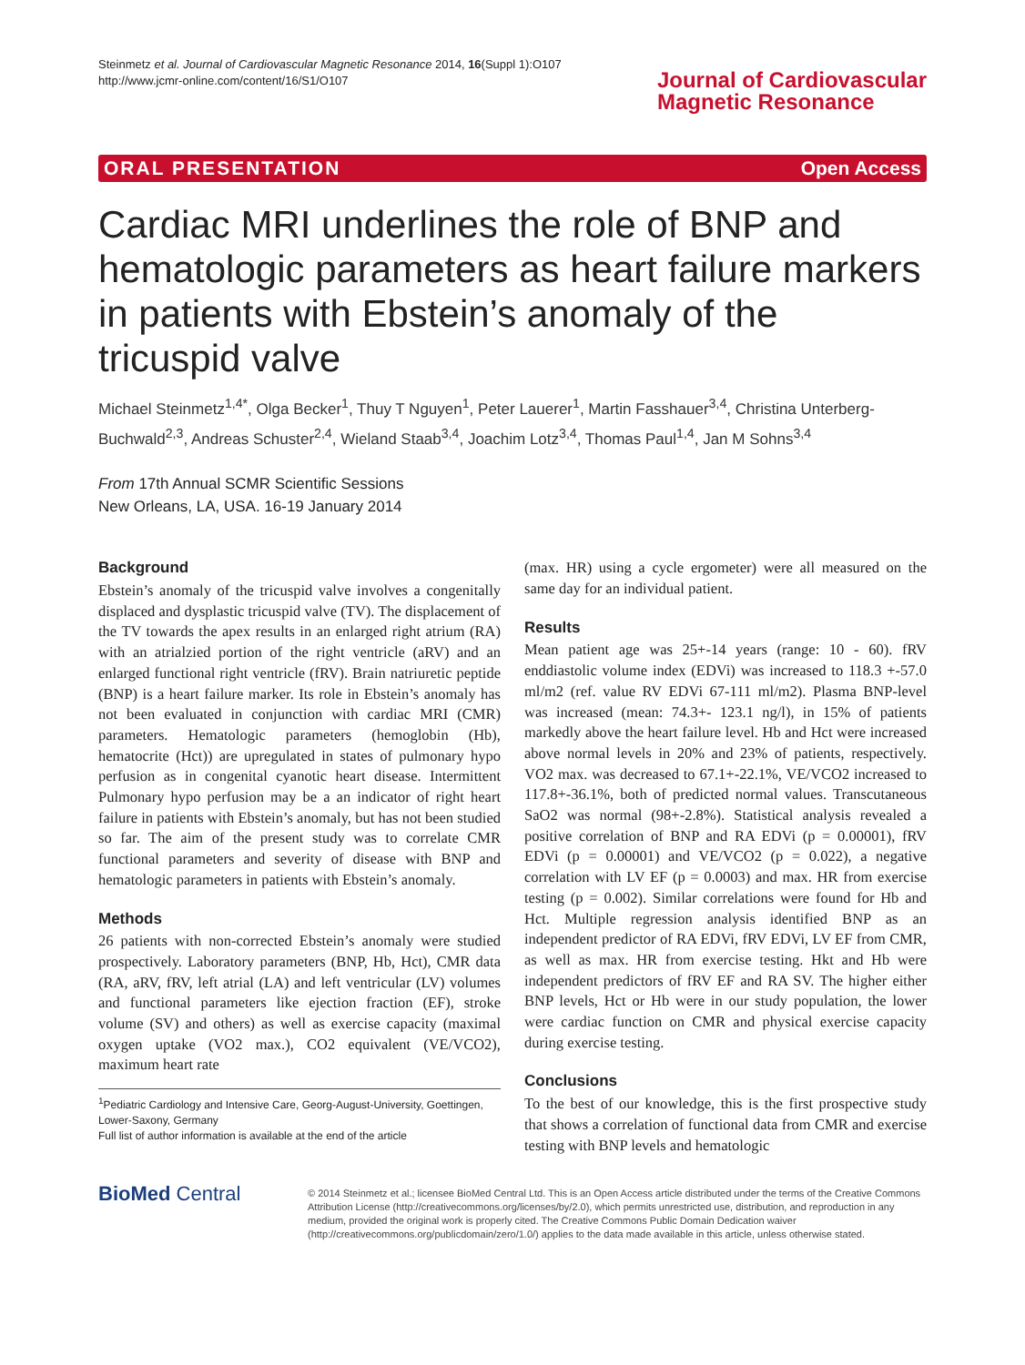Steinmetz et al. Journal of Cardiovascular Magnetic Resonance 2014, 16(Suppl 1):O107
http://www.jcmr-online.com/content/16/S1/O107
Journal of Cardiovascular
Magnetic Resonance
ORAL PRESENTATION Open Access
Cardiac MRI underlines the role of BNP and hematologic parameters as heart failure markers in patients with Ebstein’s anomaly of the tricuspid valve
Michael Steinmetz<sup>1,4*</sup>, Olga Becker<sup>1</sup>, Thuy T Nguyen<sup>1</sup>, Peter Lauerer<sup>1</sup>, Martin Fasshauer<sup>3,4</sup>, Christina Unterberg-Buchwald<sup>2,3</sup>, Andreas Schuster<sup>2,4</sup>, Wieland Staab<sup>3,4</sup>, Joachim Lotz<sup>3,4</sup>, Thomas Paul<sup>1,4</sup>, Jan M Sohns<sup>3,4</sup>
From 17th Annual SCMR Scientific Sessions
New Orleans, LA, USA. 16-19 January 2014
Background
Ebstein’s anomaly of the tricuspid valve involves a congenitally displaced and dysplastic tricuspid valve (TV). The displacement of the TV towards the apex results in an enlarged right atrium (RA) with an atrialzied portion of the right ventricle (aRV) and an enlarged functional right ventricle (fRV). Brain natriuretic peptide (BNP) is a heart failure marker. Its role in Ebstein’s anomaly has not been evaluated in conjunction with cardiac MRI (CMR) parameters. Hematologic parameters (hemoglobin (Hb), hematocrite (Hct)) are upregulated in states of pulmonary hypo perfusion as in congenital cyanotic heart disease. Intermittent Pulmonary hypo perfusion may be a an indicator of right heart failure in patients with Ebstein’s anomaly, but has not been studied so far. The aim of the present study was to correlate CMR functional parameters and severity of disease with BNP and hematologic parameters in patients with Ebstein’s anomaly.
Methods
26 patients with non-corrected Ebstein’s anomaly were studied prospectively. Laboratory parameters (BNP, Hb, Hct), CMR data (RA, aRV, fRV, left atrial (LA) and left ventricular (LV) volumes and functional parameters like ejection fraction (EF), stroke volume (SV) and others) as well as exercise capacity (maximal oxygen uptake (VO2 max.), CO2 equivalent (VE/VCO2), maximum heart rate
<sup>1</sup> Pediatric Cardiology and Intensive Care, Georg-August-University, Goettingen, Lower-Saxony, Germany
Full list of author information is available at the end of the article
(max. HR) using a cycle ergometer) were all measured on the same day for an individual patient.
Results
Mean patient age was 25+-14 years (range: 10 - 60). fRV enddiastolic volume index (EDVi) was increased to 118.3 +-57.0 ml/m2 (ref. value RV EDVi 67-111 ml/m2). Plasma BNP-level was increased (mean: 74.3+- 123.1 ng/l), in 15% of patients markedly above the heart failure level. Hb and Hct were increased above normal levels in 20% and 23% of patients, respectively. VO2 max. was decreased to 67.1+-22.1%, VE/VCO2 increased to 117.8+-36.1%, both of predicted normal values. Transcutaneous SaO2 was normal (98+-2.8%). Statistical analysis revealed a positive correlation of BNP and RA EDVi (p = 0.00001), fRV EDVi (p = 0.00001) and VE/VCO2 (p = 0.022), a negative correlation with LV EF (p = 0.0003) and max. HR from exercise testing (p = 0.002). Similar correlations were found for Hb and Hct. Multiple regression analysis identified BNP as an independent predictor of RA EDVi, fRV EDVi, LV EF from CMR, as well as max. HR from exercise testing. Hkt and Hb were independent predictors of fRV EF and RA SV. The higher either BNP levels, Hct or Hb were in our study population, the lower were cardiac function on CMR and physical exercise capacity during exercise testing.
Conclusions
To the best of our knowledge, this is the first prospective study that shows a correlation of functional data from CMR and exercise testing with BNP levels and hematologic
BioMed Central
© 2014 Steinmetz et al.; licensee BioMed Central Ltd. This is an Open Access article distributed under the terms of the Creative Commons Attribution License (http://creativecommons.org/licenses/by/2.0), which permits unrestricted use, distribution, and reproduction in any medium, provided the original work is properly cited. The Creative Commons Public Domain Dedication waiver (http://creativecommons.org/publicdomain/zero/1.0/) applies to the data made available in this article, unless otherwise stated.